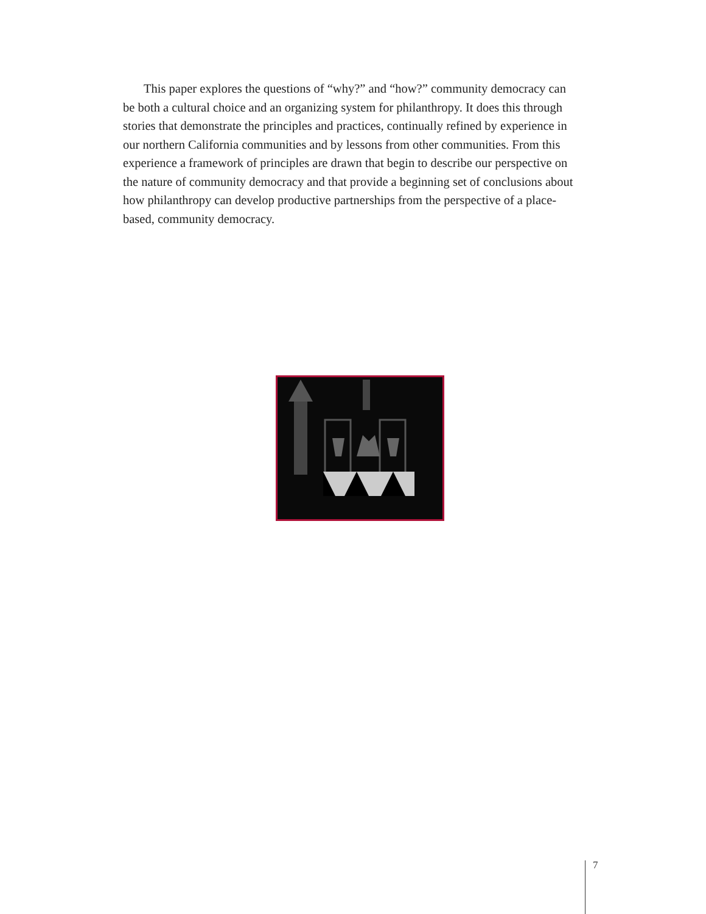This paper explores the questions of “why?” and “how?” community democracy can be both a cultural choice and an organizing system for philanthropy. It does this through stories that demonstrate the principles and practices, continually refined by experience in our northern California communities and by lessons from other communities. From this experience a framework of principles are drawn that begin to describe our perspective on the nature of community democracy and that provide a beginning set of conclusions about how philanthropy can develop productive partnerships from the perspective of a place-based, community democracy.
7